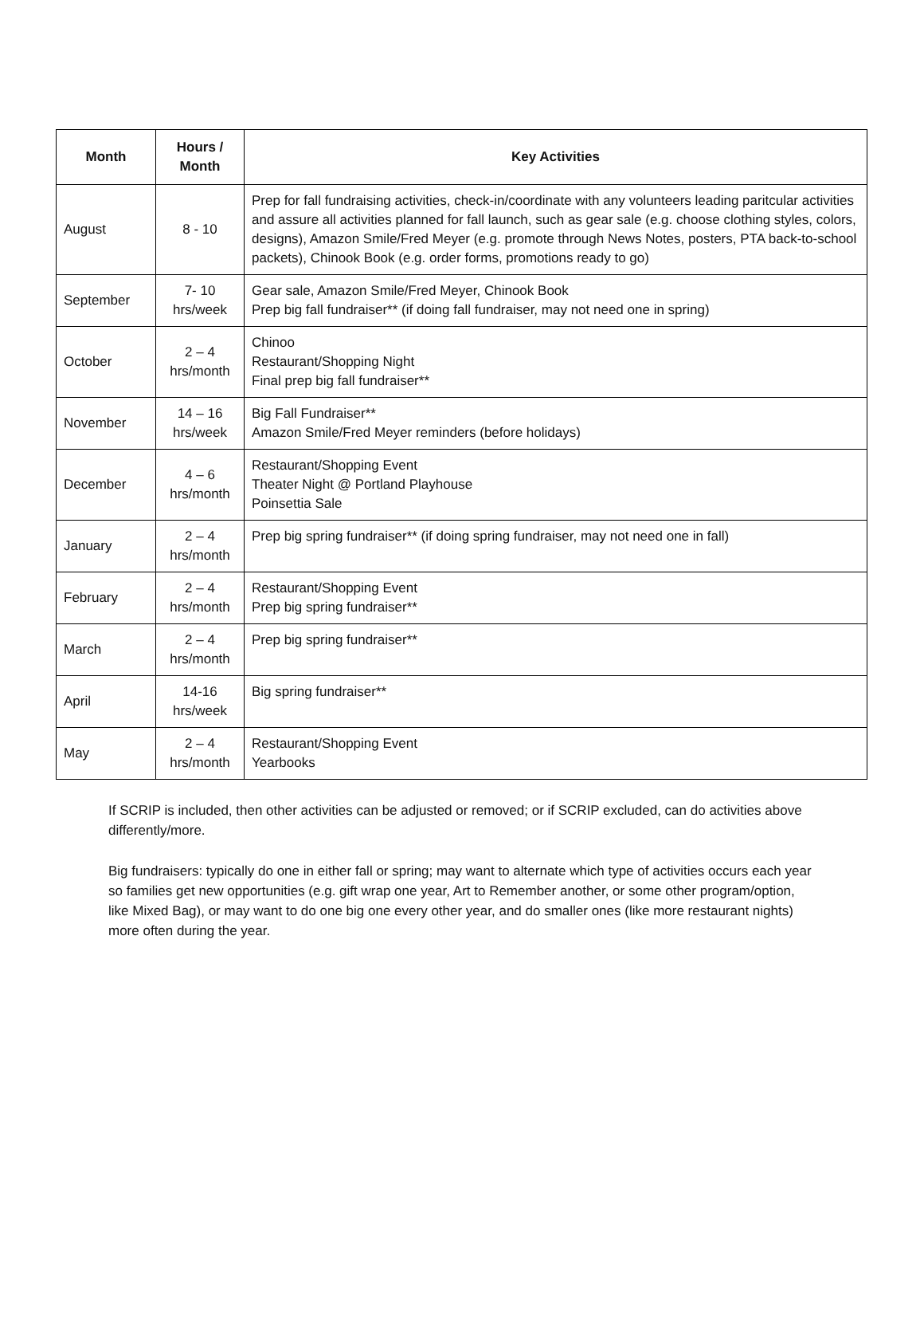| Month | Hours / Month | Key Activities |
| --- | --- | --- |
| August | 8 - 10 | Prep for fall fundraising activities, check-in/coordinate with any volunteers leading paritcular activities and assure all activities planned for fall launch, such as gear sale (e.g. choose clothing styles, colors, designs), Amazon Smile/Fred Meyer (e.g. promote through News Notes, posters, PTA back-to-school packets), Chinook Book (e.g. order forms, promotions ready to go) |
| September | 7- 10 hrs/week | Gear sale, Amazon Smile/Fred Meyer, Chinook Book Prep big fall fundraiser** (if doing fall fundraiser, may not need one in spring) |
| October | 2 – 4 hrs/month | Chinoo Restaurant/Shopping Night Final prep big fall fundraiser** |
| November | 14 – 16 hrs/week | Big Fall Fundraiser** Amazon Smile/Fred Meyer reminders (before holidays) |
| December | 4 – 6 hrs/month | Restaurant/Shopping Event Theater Night @ Portland Playhouse Poinsettia Sale |
| January | 2 – 4 hrs/month | Prep big spring fundraiser** (if doing spring fundraiser, may not need one in fall) |
| February | 2 – 4 hrs/month | Restaurant/Shopping Event Prep big spring fundraiser** |
| March | 2 – 4 hrs/month | Prep big spring fundraiser** |
| April | 14-16 hrs/week | Big spring fundraiser** |
| May | 2 – 4 hrs/month | Restaurant/Shopping Event Yearbooks |
If SCRIP is included, then other activities can be adjusted or removed; or if SCRIP excluded, can do activities above differently/more.
Big fundraisers: typically do one in either fall or spring; may want to alternate which type of activities occurs each year so families get new opportunities (e.g. gift wrap one year, Art to Remember another, or some other program/option, like Mixed Bag), or may want to do one big one every other year, and do smaller ones (like more restaurant nights) more often during the year.